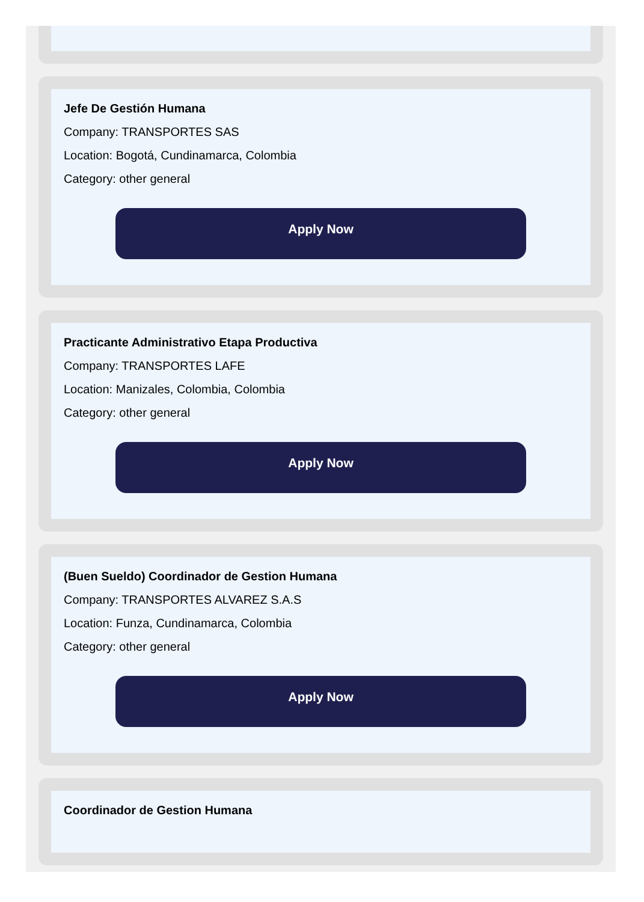Jefe De Gestión Humana
Company: TRANSPORTES SAS
Location: Bogotá, Cundinamarca, Colombia
Category: other general
Apply Now
Practicante Administrativo Etapa Productiva
Company: TRANSPORTES LAFE
Location: Manizales, Colombia, Colombia
Category: other general
Apply Now
(Buen Sueldo) Coordinador de Gestion Humana
Company: TRANSPORTES ALVAREZ S.A.S
Location: Funza, Cundinamarca, Colombia
Category: other general
Apply Now
Coordinador de Gestion Humana